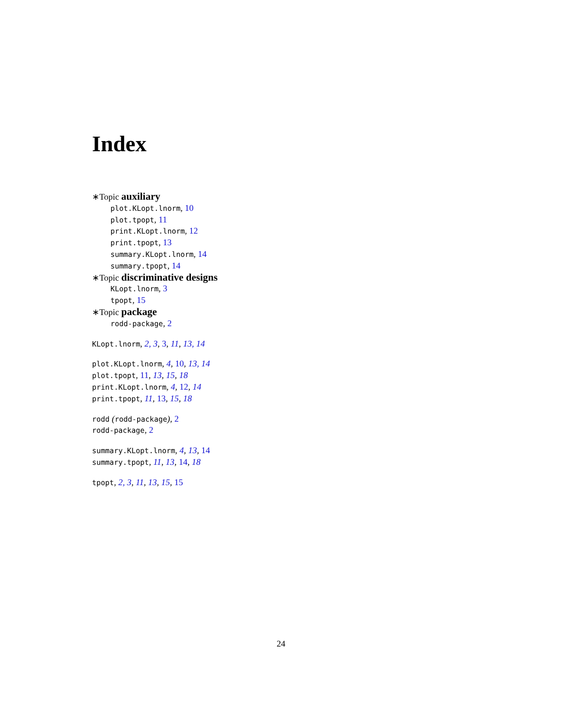Index
∗Topic auxiliary
plot.KLopt.lnorm, 10
plot.tpopt, 11
print.KLopt.lnorm, 12
print.tpopt, 13
summary.KLopt.lnorm, 14
summary.tpopt, 14
∗Topic discriminative designs
KLopt.lnorm, 3
tpopt, 15
∗Topic package
rodd-package, 2
KLopt.lnorm, 2, 3, 3, 11, 13, 14
plot.KLopt.lnorm, 4, 10, 13, 14
plot.tpopt, 11, 13, 15, 18
print.KLopt.lnorm, 4, 12, 14
print.tpopt, 11, 13, 15, 18
rodd (rodd-package), 2
rodd-package, 2
summary.KLopt.lnorm, 4, 13, 14
summary.tpopt, 11, 13, 14, 18
tpopt, 2, 3, 11, 13, 15, 15
24